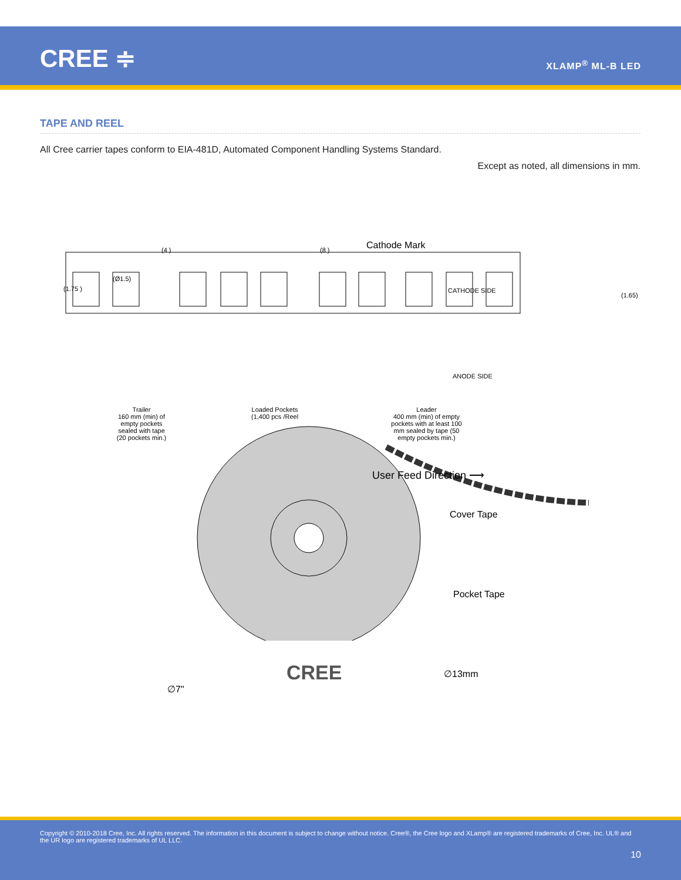CREE ≑ XLAMP<sup>®</sup> ML-B LED
TAPE AND REEL
All Cree carrier tapes conform to EIA-481D, Automated Component Handling Systems Standard.
Except as noted, all dimensions in mm.
(4 ) (8 ) Cathode Mark
(Ø1.5)
(1.75 ) CATHODE SIDE
(1.65)
ANODE SIDE
Trailer
160 mm (min) of empty pockets sealed with tape (20 pockets min.)
Loaded Pockets
(1,400 pcs /Reel
Leader
400 mm (min) of empty pockets with at least 100 mm sealed by tape (50 empty pockets min.)
User Feed Direction ⟶
Cover Tape
Pocket Tape
CREE ∅13mm
∅7"
Copyright © 2010-2018 Cree, Inc. All rights reserved. The information in this document is subject to change without notice. Cree®, the Cree logo and XLamp® are registered trademarks of Cree, Inc. UL® and the UR logo are registered trademarks of UL LLC.
10